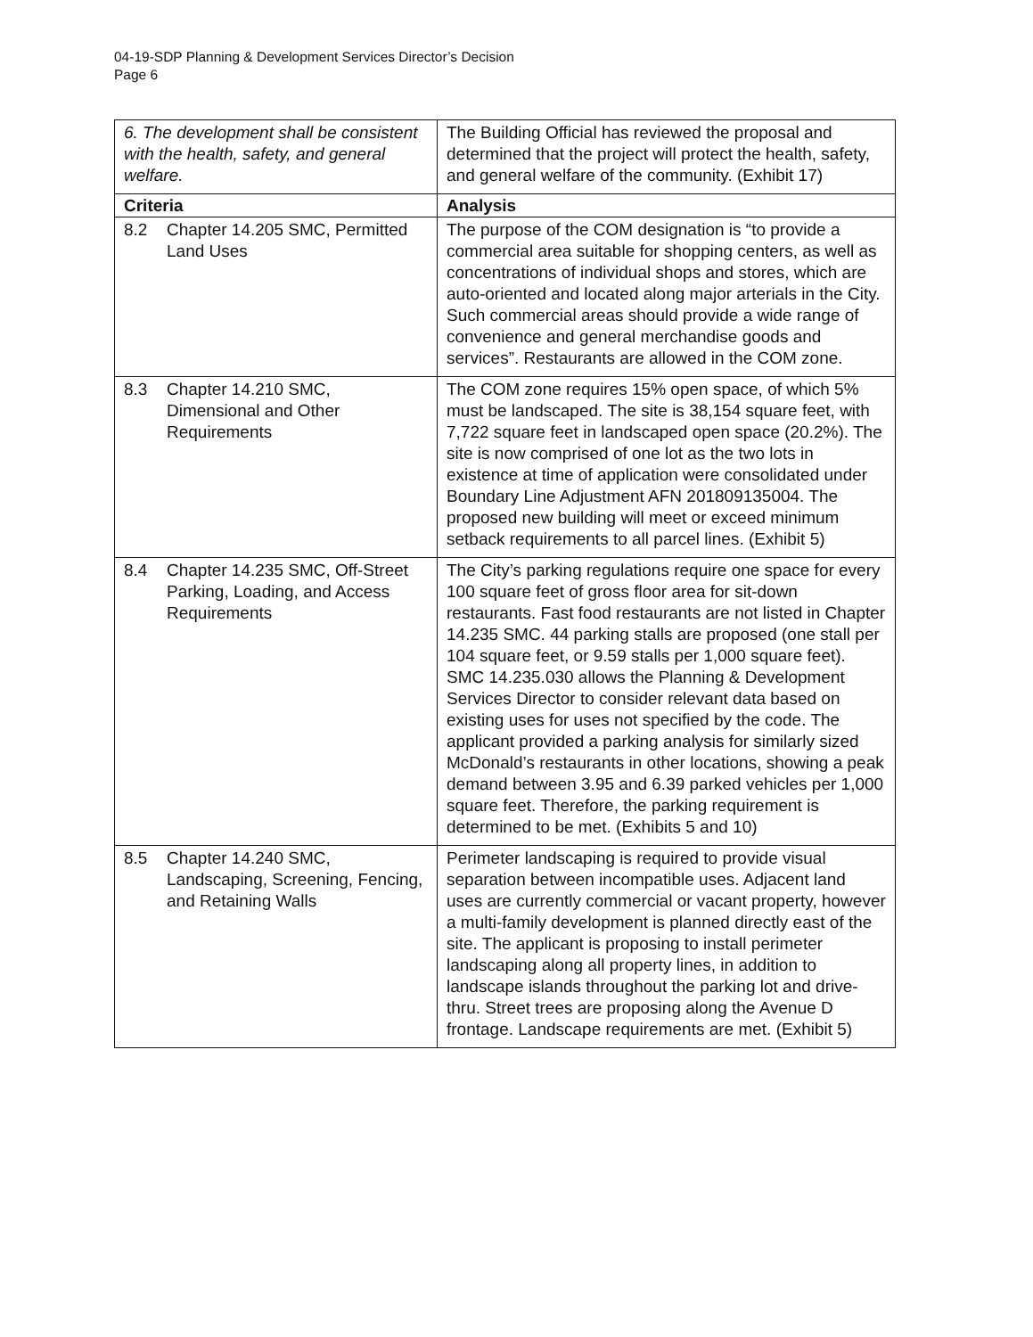04-19-SDP Planning & Development Services Director’s Decision
Page 6
| 6. The development shall be consistent with the health, safety, and general welfare. | The Building Official has reviewed the proposal and determined that the project will protect the health, safety, and general welfare of the community. (Exhibit 17) |
| Criteria | Analysis |
| 8.2 Chapter 14.205 SMC, Permitted Land Uses | The purpose of the COM designation is “to provide a commercial area suitable for shopping centers, as well as concentrations of individual shops and stores, which are auto-oriented and located along major arterials in the City. Such commercial areas should provide a wide range of convenience and general merchandise goods and services”. Restaurants are allowed in the COM zone. |
| 8.3 Chapter 14.210 SMC, Dimensional and Other Requirements | The COM zone requires 15% open space, of which 5% must be landscaped. The site is 38,154 square feet, with 7,722 square feet in landscaped open space (20.2%). The site is now comprised of one lot as the two lots in existence at time of application were consolidated under Boundary Line Adjustment AFN 201809135004. The proposed new building will meet or exceed minimum setback requirements to all parcel lines. (Exhibit 5) |
| 8.4 Chapter 14.235 SMC, Off-Street Parking, Loading, and Access Requirements | The City’s parking regulations require one space for every 100 square feet of gross floor area for sit-down restaurants. Fast food restaurants are not listed in Chapter 14.235 SMC. 44 parking stalls are proposed (one stall per 104 square feet, or 9.59 stalls per 1,000 square feet). SMC 14.235.030 allows the Planning & Development Services Director to consider relevant data based on existing uses for uses not specified by the code. The applicant provided a parking analysis for similarly sized McDonald’s restaurants in other locations, showing a peak demand between 3.95 and 6.39 parked vehicles per 1,000 square feet. Therefore, the parking requirement is determined to be met. (Exhibits 5 and 10) |
| 8.5 Chapter 14.240 SMC, Landscaping, Screening, Fencing, and Retaining Walls | Perimeter landscaping is required to provide visual separation between incompatible uses. Adjacent land uses are currently commercial or vacant property, however a multi-family development is planned directly east of the site. The applicant is proposing to install perimeter landscaping along all property lines, in addition to landscape islands throughout the parking lot and drive-thru. Street trees are proposing along the Avenue D frontage. Landscape requirements are met. (Exhibit 5) |